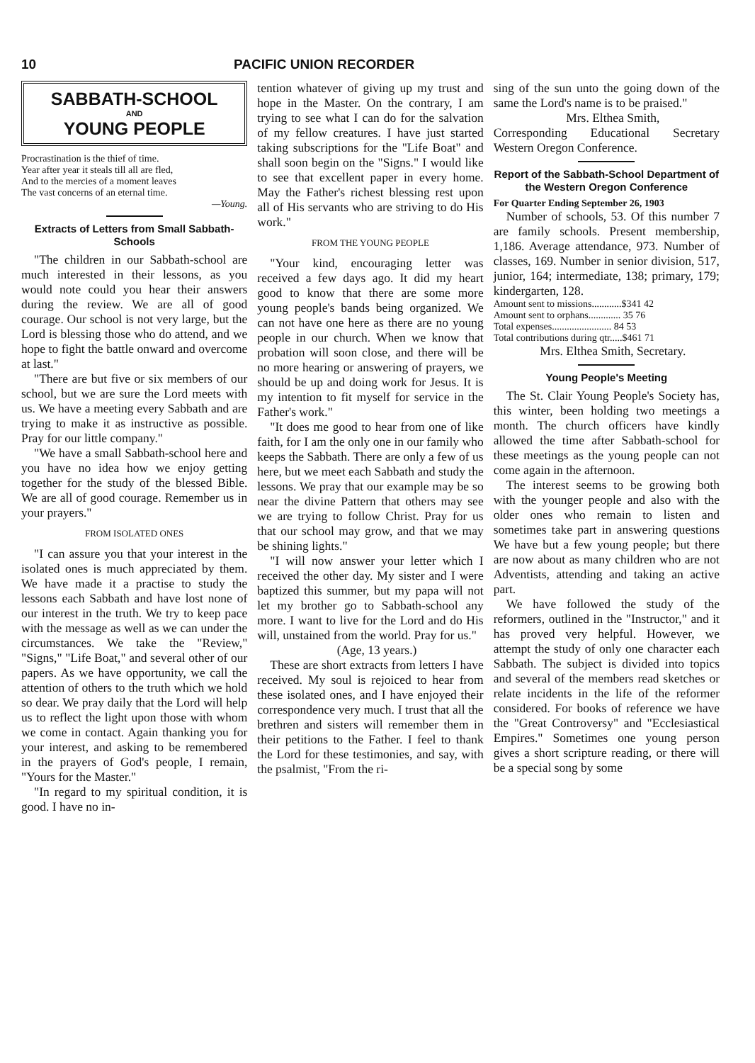10 PACIFIC UNION RECORDER
SABBATH-SCHOOL
AND
YOUNG PEOPLE
Procrastination is the thief of time.
Year after year it steals till all are fled,
And to the mercies of a moment leaves
The vast concerns of an eternal time.
—Young.
Extracts of Letters from Small Sabbath-Schools
"The children in our Sabbath-school are much interested in their lessons, as you would note could you hear their answers during the review. We are all of good courage. Our school is not very large, but the Lord is blessing those who do attend, and we hope to fight the battle onward and overcome at last."
"There are but five or six members of our school, but we are sure the Lord meets with us. We have a meeting every Sabbath and are trying to make it as instructive as possible. Pray for our little company."
"We have a small Sabbath-school here and you have no idea how we enjoy getting together for the study of the blessed Bible. We are all of good courage. Remember us in your prayers."
FROM ISOLATED ONES
"I can assure you that your interest in the isolated ones is much appreciated by them. We have made it a practise to study the lessons each Sabbath and have lost none of our interest in the truth. We try to keep pace with the message as well as we can under the circumstances. We take the "Review," "Signs," "Life Boat," and several other of our papers. As we have opportunity, we call the attention of others to the truth which we hold so dear. We pray daily that the Lord will help us to reflect the light upon those with whom we come in contact. Again thanking you for your interest, and asking to be remembered in the prayers of God's people, I remain, "Yours for the Master."
"In regard to my spiritual condition, it is good. I have no in-
tention whatever of giving up my trust and hope in the Master. On the contrary, I am trying to see what I can do for the salvation of my fellow creatures. I have just started taking subscriptions for the "Life Boat" and shall soon begin on the "Signs." I would like to see that excellent paper in every home. May the Father's richest blessing rest upon all of His servants who are striving to do His work."
FROM THE YOUNG PEOPLE
"Your kind, encouraging letter was received a few days ago. It did my heart good to know that there are some more young people's bands being organized. We can not have one here as there are no young people in our church. When we know that probation will soon close, and there will be no more hearing or answering of prayers, we should be up and doing work for Jesus. It is my intention to fit myself for service in the Father's work."
"It does me good to hear from one of like faith, for I am the only one in our family who keeps the Sabbath. There are only a few of us here, but we meet each Sabbath and study the lessons. We pray that our example may be so near the divine Pattern that others may see we are trying to follow Christ. Pray for us that our school may grow, and that we may be shining lights."
"I will now answer your letter which I received the other day. My sister and I were baptized this summer, but my papa will not let my brother go to Sabbath-school any more. I want to live for the Lord and do His will, unstained from the world. Pray for us."
(Age, 13 years.)
These are short extracts from letters I have received. My soul is rejoiced to hear from these isolated ones, and I have enjoyed their correspondence very much. I trust that all the brethren and sisters will remember them in their petitions to the Father. I feel to thank the Lord for these testimonies, and say, with the psalmist, "From the ri-
sing of the sun unto the going down of the same the Lord's name is to be praised."
Mrs. Elthea Smith,
Corresponding Educational Secretary Western Oregon Conference.
Report of the Sabbath-School Department of the Western Oregon Conference
For Quarter Ending September 26, 1903
Number of schools, 53. Of this number 7 are family schools. Present membership, 1,186. Average attendance, 973. Number of classes, 169. Number in senior division, 517, junior, 164; intermediate, 138; primary, 179; kindergarten, 128.
Amount sent to missions............$341 42
Amount sent to orphans............. 35 76
Total expenses........................ 84 53
Total contributions during qtr.....$461 71
Mrs. Elthea Smith, Secretary.
Young People's Meeting
The St. Clair Young People's Society has, this winter, been holding two meetings a month. The church officers have kindly allowed the time after Sabbath-school for these meetings as the young people can not come again in the afternoon.
The interest seems to be growing both with the younger people and also with the older ones who remain to listen and sometimes take part in answering questions We have but a few young people; but there are now about as many children who are not Adventists, attending and taking an active part.
We have followed the study of the reformers, outlined in the "Instructor," and it has proved very helpful. However, we attempt the study of only one character each Sabbath. The subject is divided into topics and several of the members read sketches or relate incidents in the life of the reformer considered. For books of reference we have the "Great Controversy" and "Ecclesiastical Empires." Sometimes one young person gives a short scripture reading, or there will be a special song by some